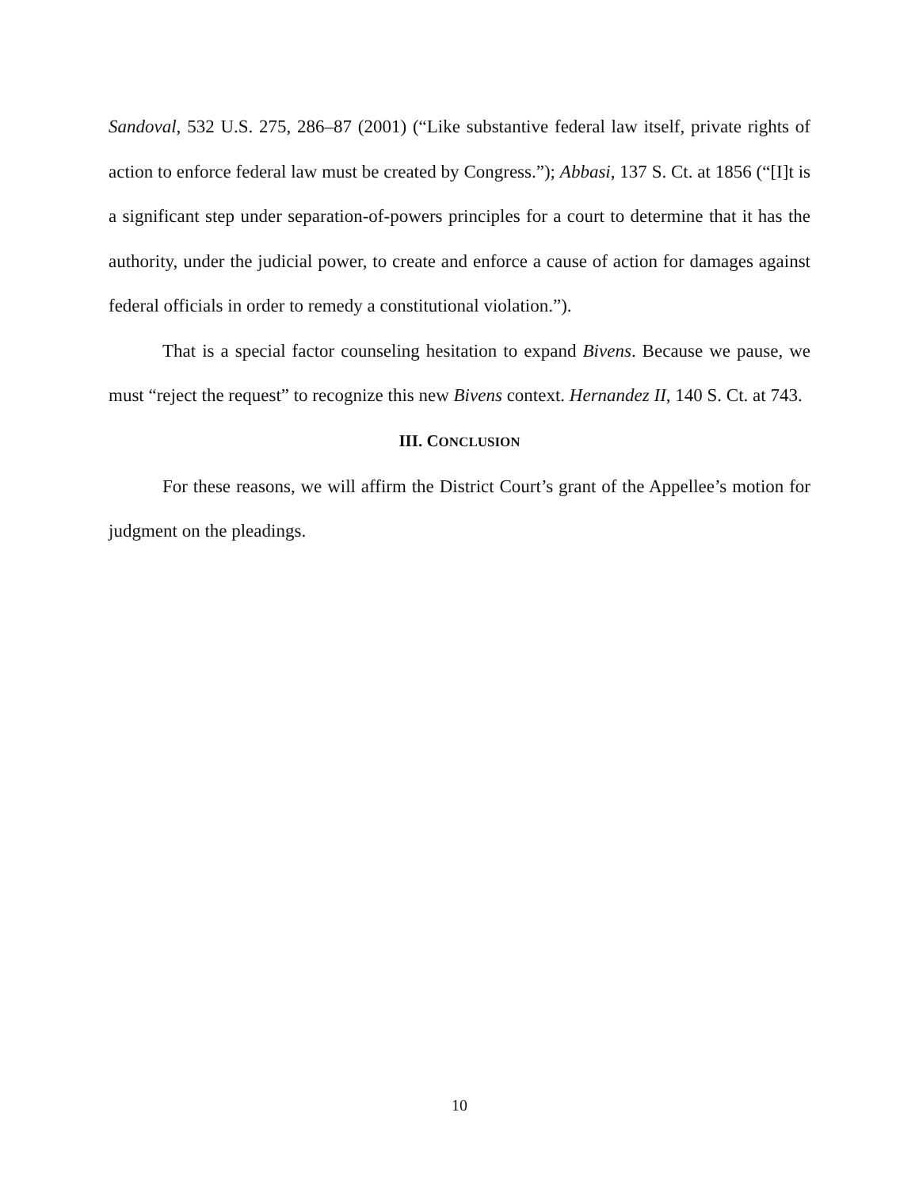Sandoval, 532 U.S. 275, 286–87 (2001) (“Like substantive federal law itself, private rights of action to enforce federal law must be created by Congress.”); Abbasi, 137 S. Ct. at 1856 (“[I]t is a significant step under separation-of-powers principles for a court to determine that it has the authority, under the judicial power, to create and enforce a cause of action for damages against federal officials in order to remedy a constitutional violation.”).
That is a special factor counseling hesitation to expand Bivens. Because we pause, we must “reject the request” to recognize this new Bivens context. Hernandez II, 140 S. Ct. at 743.
III. CONCLUSION
For these reasons, we will affirm the District Court’s grant of the Appellee’s motion for judgment on the pleadings.
10